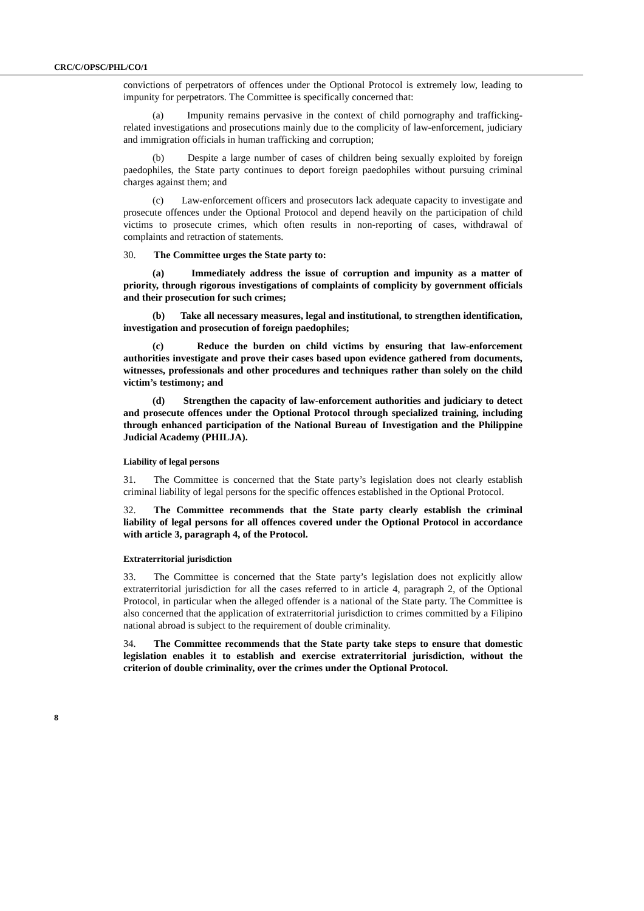CRC/C/OPSC/PHL/CO/1
convictions of perpetrators of offences under the Optional Protocol is extremely low, leading to impunity for perpetrators. The Committee is specifically concerned that:
(a) Impunity remains pervasive in the context of child pornography and trafficking-related investigations and prosecutions mainly due to the complicity of law-enforcement, judiciary and immigration officials in human trafficking and corruption;
(b) Despite a large number of cases of children being sexually exploited by foreign paedophiles, the State party continues to deport foreign paedophiles without pursuing criminal charges against them; and
(c) Law-enforcement officers and prosecutors lack adequate capacity to investigate and prosecute offences under the Optional Protocol and depend heavily on the participation of child victims to prosecute crimes, which often results in non-reporting of cases, withdrawal of complaints and retraction of statements.
30. The Committee urges the State party to:
(a) Immediately address the issue of corruption and impunity as a matter of priority, through rigorous investigations of complaints of complicity by government officials and their prosecution for such crimes;
(b) Take all necessary measures, legal and institutional, to strengthen identification, investigation and prosecution of foreign paedophiles;
(c) Reduce the burden on child victims by ensuring that law-enforcement authorities investigate and prove their cases based upon evidence gathered from documents, witnesses, professionals and other procedures and techniques rather than solely on the child victim’s testimony; and
(d) Strengthen the capacity of law-enforcement authorities and judiciary to detect and prosecute offences under the Optional Protocol through specialized training, including through enhanced participation of the National Bureau of Investigation and the Philippine Judicial Academy (PHILJA).
Liability of legal persons
31. The Committee is concerned that the State party’s legislation does not clearly establish criminal liability of legal persons for the specific offences established in the Optional Protocol.
32. The Committee recommends that the State party clearly establish the criminal liability of legal persons for all offences covered under the Optional Protocol in accordance with article 3, paragraph 4, of the Protocol.
Extraterritorial jurisdiction
33. The Committee is concerned that the State party’s legislation does not explicitly allow extraterritorial jurisdiction for all the cases referred to in article 4, paragraph 2, of the Optional Protocol, in particular when the alleged offender is a national of the State party. The Committee is also concerned that the application of extraterritorial jurisdiction to crimes committed by a Filipino national abroad is subject to the requirement of double criminality.
34. The Committee recommends that the State party take steps to ensure that domestic legislation enables it to establish and exercise extraterritorial jurisdiction, without the criterion of double criminality, over the crimes under the Optional Protocol.
8